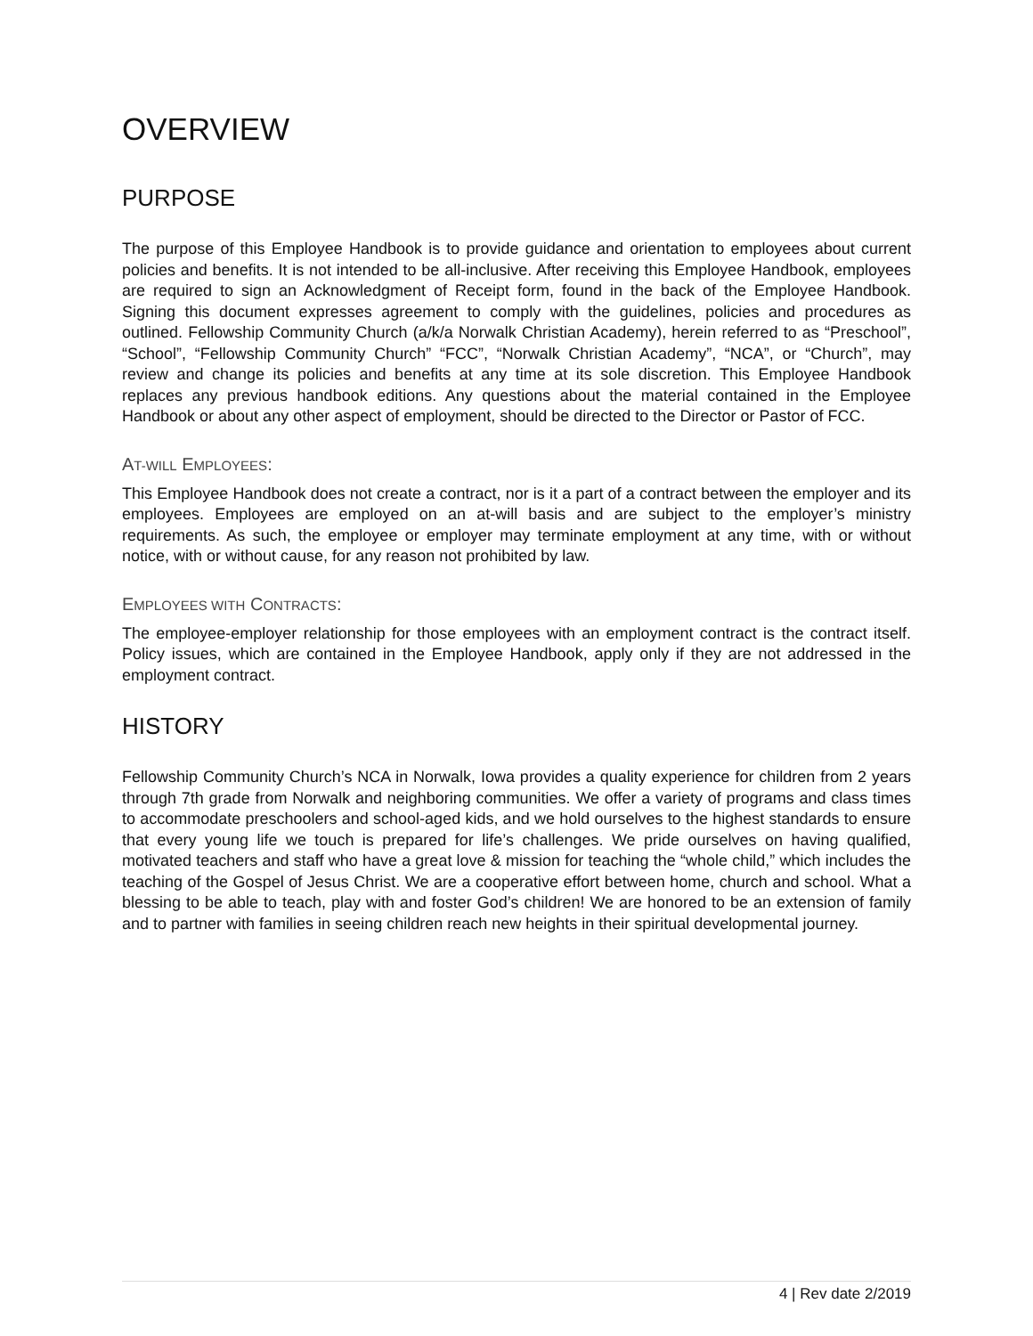OVERVIEW
PURPOSE
The purpose of this Employee Handbook is to provide guidance and orientation to employees about current policies and benefits. It is not intended to be all-inclusive. After receiving this Employee Handbook, employees are required to sign an Acknowledgment of Receipt form, found in the back of the Employee Handbook. Signing this document expresses agreement to comply with the guidelines, policies and procedures as outlined. Fellowship Community Church (a/k/a Norwalk Christian Academy), herein referred to as “Preschool”, “School”, “Fellowship Community Church” “FCC”, “Norwalk Christian Academy”, “NCA”, or “Church”, may review and change its policies and benefits at any time at its sole discretion. This Employee Handbook replaces any previous handbook editions. Any questions about the material contained in the Employee Handbook or about any other aspect of employment, should be directed to the Director or Pastor of FCC.
AT-WILL EMPLOYEES:
This Employee Handbook does not create a contract, nor is it a part of a contract between the employer and its employees. Employees are employed on an at-will basis and are subject to the employer’s ministry requirements. As such, the employee or employer may terminate employment at any time, with or without notice, with or without cause, for any reason not prohibited by law.
EMPLOYEES WITH CONTRACTS:
The employee-employer relationship for those employees with an employment contract is the contract itself. Policy issues, which are contained in the Employee Handbook, apply only if they are not addressed in the employment contract.
HISTORY
Fellowship Community Church’s NCA in Norwalk, Iowa provides a quality experience for children from 2 years through 7th grade from Norwalk and neighboring communities. We offer a variety of programs and class times to accommodate preschoolers and school-aged kids, and we hold ourselves to the highest standards to ensure that every young life we touch is prepared for life’s challenges. We pride ourselves on having qualified, motivated teachers and staff who have a great love & mission for teaching the “whole child,” which includes the teaching of the Gospel of Jesus Christ. We are a cooperative effort between home, church and school. What a blessing to be able to teach, play with and foster God’s children! We are honored to be an extension of family and to partner with families in seeing children reach new heights in their spiritual developmental journey.
4 | Rev date 2/2019